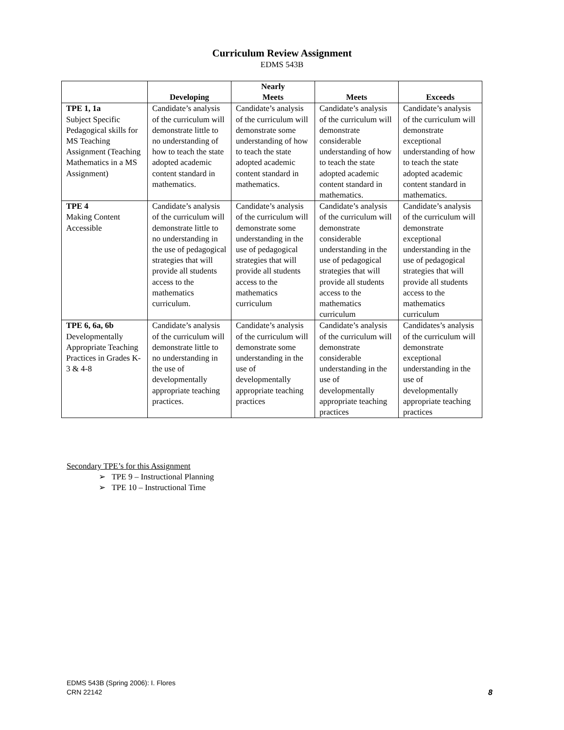Curriculum Review Assignment
EDMS 543B
| | Developing | Nearly Meets | Meets | Exceeds |
| --- | --- | --- | --- | --- |
| TPE 1, 1a Subject Specific Pedagogical skills for MS Teaching Assignment (Teaching Mathematics in a MS Assignment) | Candidate’s analysis of the curriculum will demonstrate little to no understanding of how to teach the state adopted academic content standard in mathematics. | Candidate’s analysis of the curriculum will demonstrate some understanding of how to teach the state adopted academic content standard in mathematics. | Candidate’s analysis of the curriculum will demonstrate considerable understanding of how to teach the state adopted academic content standard in mathematics. | Candidate’s analysis of the curriculum will demonstrate exceptional understanding of how to teach the state adopted academic content standard in mathematics. |
| TPE 4 Making Content Accessible | Candidate’s analysis of the curriculum will demonstrate little to no understanding in the use of pedagogical strategies that will provide all students access to the mathematics curriculum. | Candidate’s analysis of the curriculum will demonstrate some understanding in the use of pedagogical strategies that will provide all students access to the mathematics curriculum | Candidate’s analysis of the curriculum will demonstrate considerable understanding in the use of pedagogical strategies that will provide all students access to the mathematics curriculum | Candidate’s analysis of the curriculum will demonstrate exceptional understanding in the use of pedagogical strategies that will provide all students access to the mathematics curriculum |
| TPE 6, 6a, 6b Developmentally Appropriate Teaching Practices in Grades K-3 & 4-8 | Candidate’s analysis of the curriculum will demonstrate little to no understanding in the use of developmentally appropriate teaching practices. | Candidate’s analysis of the curriculum will demonstrate some understanding in the use of developmentally appropriate teaching practices | Candidate’s analysis of the curriculum will demonstrate considerable understanding in the use of developmentally appropriate teaching practices | Candidates’s analysis of the curriculum will demonstrate exceptional understanding in the use of developmentally appropriate teaching practices |
Secondary TPE’s for this Assignment
➢ TPE 9 – Instructional Planning
➢ TPE 10 – Instructional Time
EDMS 543B (Spring 2006): I. Flores
CRN 22142
8